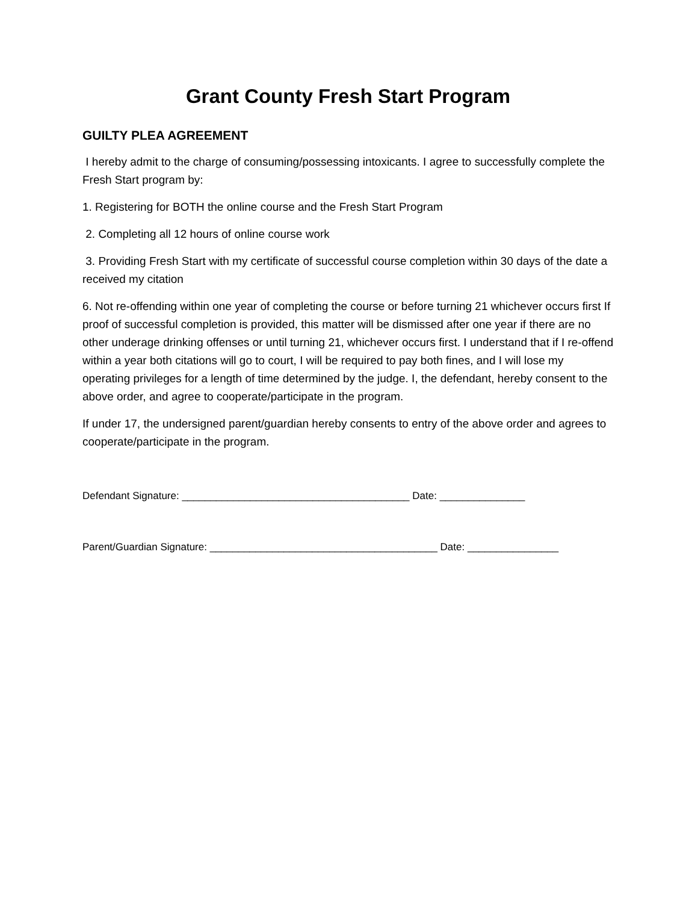Grant County Fresh Start Program
GUILTY PLEA AGREEMENT
I hereby admit to the charge of consuming/possessing intoxicants. I agree to successfully complete the Fresh Start program by:
1. Registering for BOTH the online course and the Fresh Start Program
2. Completing all 12 hours of online course work
3. Providing Fresh Start with my certificate of successful course completion within 30 days of the date a received my citation
6. Not re-offending within one year of completing the course or before turning 21 whichever occurs first If proof of successful completion is provided, this matter will be dismissed after one year if there are no other underage drinking offenses or until turning 21, whichever occurs first. I understand that if I re-offend within a year both citations will go to court, I will be required to pay both fines, and I will lose my operating privileges for a length of time determined by the judge. I, the defendant, hereby consent to the above order, and agree to cooperate/participate in the program.
If under 17, the undersigned parent/guardian hereby consents to entry of the above order and agrees to cooperate/participate in the program.
Defendant Signature: ________________________________________ Date: _______________
Parent/Guardian Signature: ________________________________________ Date: ________________